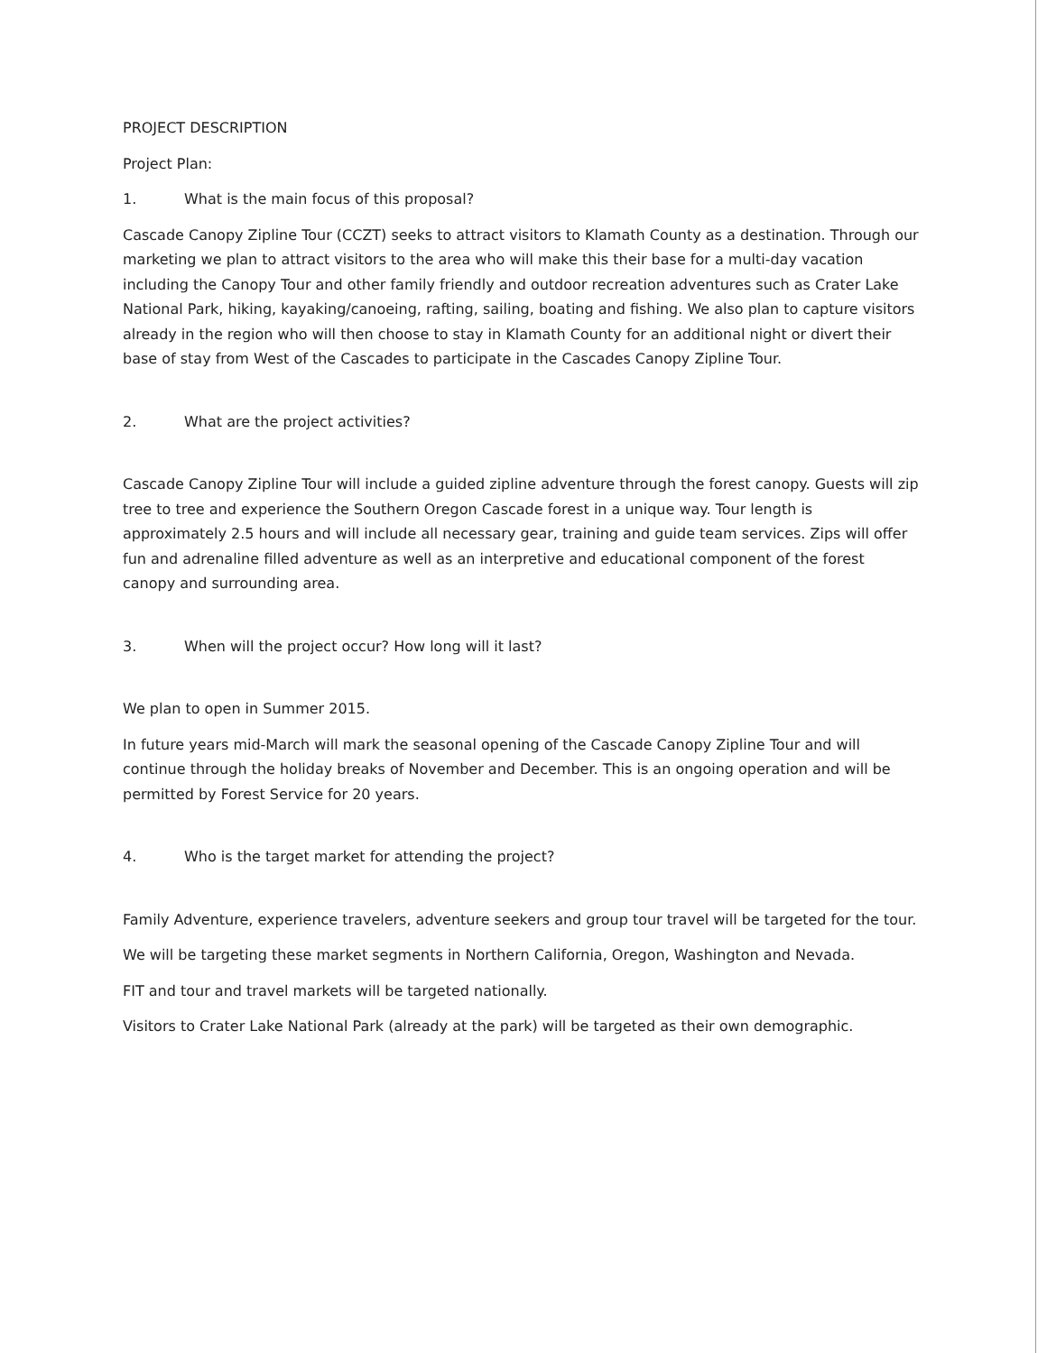PROJECT DESCRIPTION
Project Plan:
1. What is the main focus of this proposal?
Cascade Canopy Zipline Tour (CCZT) seeks to attract visitors to Klamath County as a destination. Through our marketing we plan to attract visitors to the area who will make this their base for a multi-day vacation including the Canopy Tour and other family friendly and outdoor recreation adventures such as Crater Lake National Park, hiking, kayaking/canoeing, rafting, sailing, boating and fishing. We also plan to capture visitors already in the region who will then choose to stay in Klamath County for an additional night or divert their base of stay from West of the Cascades to participate in the Cascades Canopy Zipline Tour.
2. What are the project activities?
Cascade Canopy Zipline Tour will include a guided zipline adventure through the forest canopy. Guests will zip tree to tree and experience the Southern Oregon Cascade forest in a unique way. Tour length is approximately 2.5 hours and will include all necessary gear, training and guide team services. Zips will offer fun and adrenaline filled adventure as well as an interpretive and educational component of the forest canopy and surrounding area.
3. When will the project occur? How long will it last?
We plan to open in Summer 2015.
In future years mid-March will mark the seasonal opening of the Cascade Canopy Zipline Tour and will continue through the holiday breaks of November and December. This is an ongoing operation and will be permitted by Forest Service for 20 years.
4. Who is the target market for attending the project?
Family Adventure, experience travelers, adventure seekers and group tour travel will be targeted for the tour.
We will be targeting these market segments in Northern California, Oregon, Washington and Nevada.
FIT and tour and travel markets will be targeted nationally.
Visitors to Crater Lake National Park (already at the park) will be targeted as their own demographic.